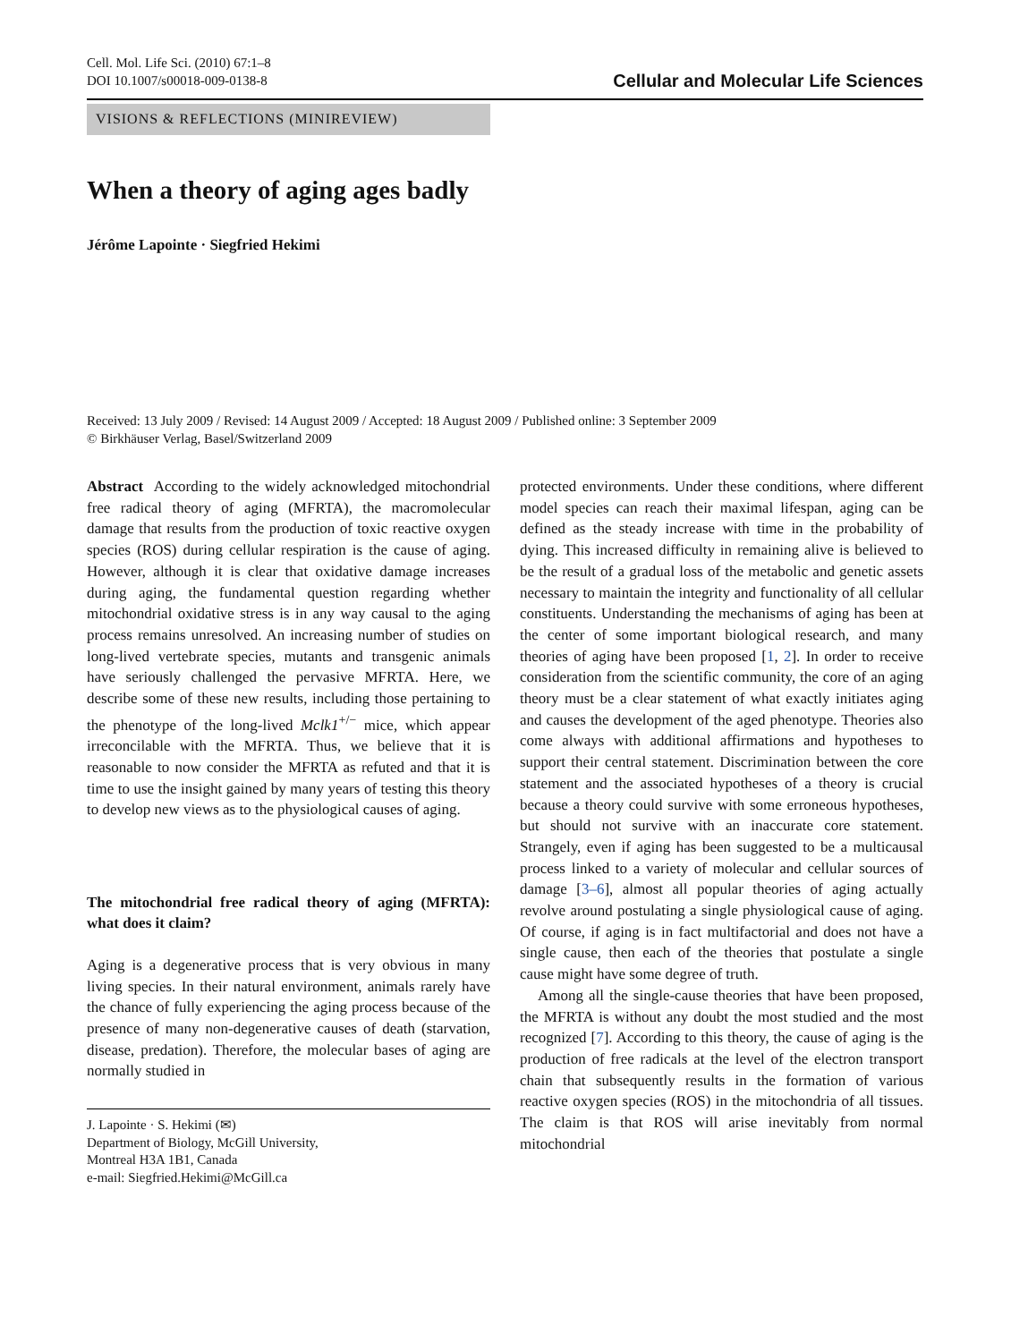Cell. Mol. Life Sci. (2010) 67:1–8
DOI 10.1007/s00018-009-0138-8
Cellular and Molecular Life Sciences
VISIONS & REFLECTIONS (MINIREVIEW)
When a theory of aging ages badly
Jérôme Lapointe · Siegfried Hekimi
Received: 13 July 2009 / Revised: 14 August 2009 / Accepted: 18 August 2009 / Published online: 3 September 2009
© Birkhäuser Verlag, Basel/Switzerland 2009
Abstract According to the widely acknowledged mitochondrial free radical theory of aging (MFRTA), the macromolecular damage that results from the production of toxic reactive oxygen species (ROS) during cellular respiration is the cause of aging. However, although it is clear that oxidative damage increases during aging, the fundamental question regarding whether mitochondrial oxidative stress is in any way causal to the aging process remains unresolved. An increasing number of studies on long-lived vertebrate species, mutants and transgenic animals have seriously challenged the pervasive MFRTA. Here, we describe some of these new results, including those pertaining to the phenotype of the long-lived Mclk1<sup>+/−</sup> mice, which appear irreconcilable with the MFRTA. Thus, we believe that it is reasonable to now consider the MFRTA as refuted and that it is time to use the insight gained by many years of testing this theory to develop new views as to the physiological causes of aging.
The mitochondrial free radical theory of aging (MFRTA): what does it claim?
Aging is a degenerative process that is very obvious in many living species. In their natural environment, animals rarely have the chance of fully experiencing the aging process because of the presence of many non-degenerative causes of death (starvation, disease, predation). Therefore, the molecular bases of aging are normally studied in
J. Lapointe · S. Hekimi (✉)
Department of Biology, McGill University,
Montreal H3A 1B1, Canada
e-mail: Siegfried.Hekimi@McGill.ca
protected environments. Under these conditions, where different model species can reach their maximal lifespan, aging can be defined as the steady increase with time in the probability of dying. This increased difficulty in remaining alive is believed to be the result of a gradual loss of the metabolic and genetic assets necessary to maintain the integrity and functionality of all cellular constituents. Understanding the mechanisms of aging has been at the center of some important biological research, and many theories of aging have been proposed [1, 2]. In order to receive consideration from the scientific community, the core of an aging theory must be a clear statement of what exactly initiates aging and causes the development of the aged phenotype. Theories also come always with additional affirmations and hypotheses to support their central statement. Discrimination between the core statement and the associated hypotheses of a theory is crucial because a theory could survive with some erroneous hypotheses, but should not survive with an inaccurate core statement. Strangely, even if aging has been suggested to be a multicausal process linked to a variety of molecular and cellular sources of damage [3–6], almost all popular theories of aging actually revolve around postulating a single physiological cause of aging. Of course, if aging is in fact multifactorial and does not have a single cause, then each of the theories that postulate a single cause might have some degree of truth.
Among all the single-cause theories that have been proposed, the MFRTA is without any doubt the most studied and the most recognized [7]. According to this theory, the cause of aging is the production of free radicals at the level of the electron transport chain that subsequently results in the formation of various reactive oxygen species (ROS) in the mitochondria of all tissues. The claim is that ROS will arise inevitably from normal mitochondrial